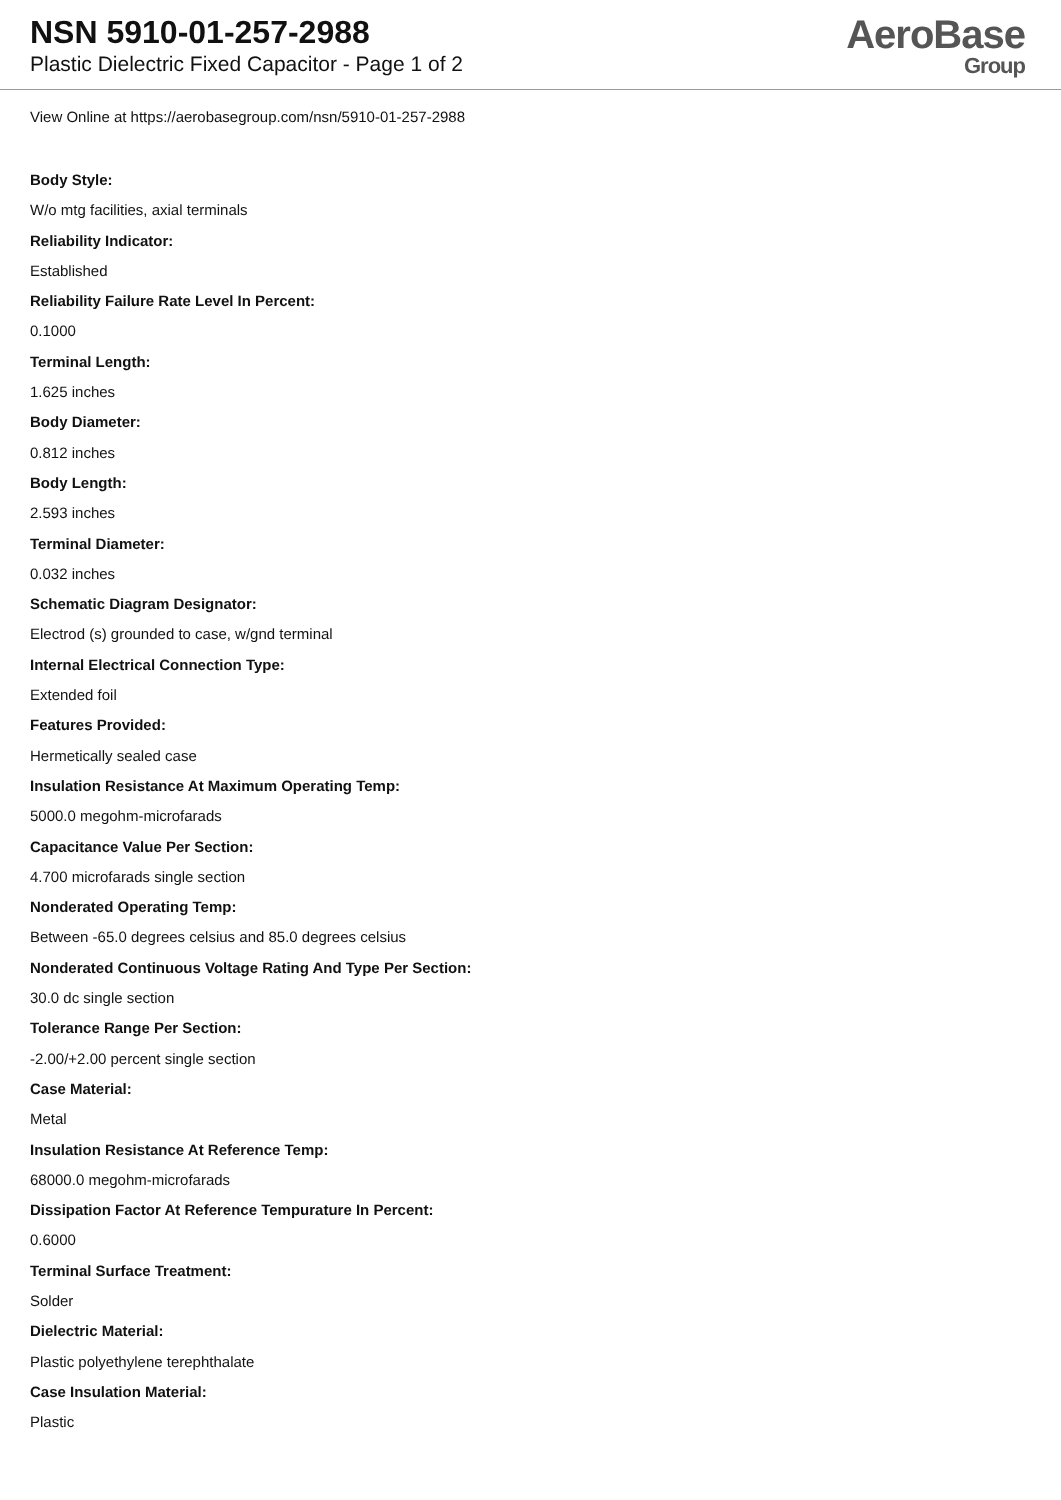NSN 5910-01-257-2988
Plastic Dielectric Fixed Capacitor - Page 1 of 2
AeroBase
Group
View Online at https://aerobasegroup.com/nsn/5910-01-257-2988
Body Style:
W/o mtg facilities, axial terminals
Reliability Indicator:
Established
Reliability Failure Rate Level In Percent:
0.1000
Terminal Length:
1.625 inches
Body Diameter:
0.812 inches
Body Length:
2.593 inches
Terminal Diameter:
0.032 inches
Schematic Diagram Designator:
Electrod (s) grounded to case, w/gnd terminal
Internal Electrical Connection Type:
Extended foil
Features Provided:
Hermetically sealed case
Insulation Resistance At Maximum Operating Temp:
5000.0 megohm-microfarads
Capacitance Value Per Section:
4.700 microfarads single section
Nonderated Operating Temp:
Between -65.0 degrees celsius and 85.0 degrees celsius
Nonderated Continuous Voltage Rating And Type Per Section:
30.0 dc single section
Tolerance Range Per Section:
-2.00/+2.00 percent single section
Case Material:
Metal
Insulation Resistance At Reference Temp:
68000.0 megohm-microfarads
Dissipation Factor At Reference Tempurature In Percent:
0.6000
Terminal Surface Treatment:
Solder
Dielectric Material:
Plastic polyethylene terephthalate
Case Insulation Material:
Plastic